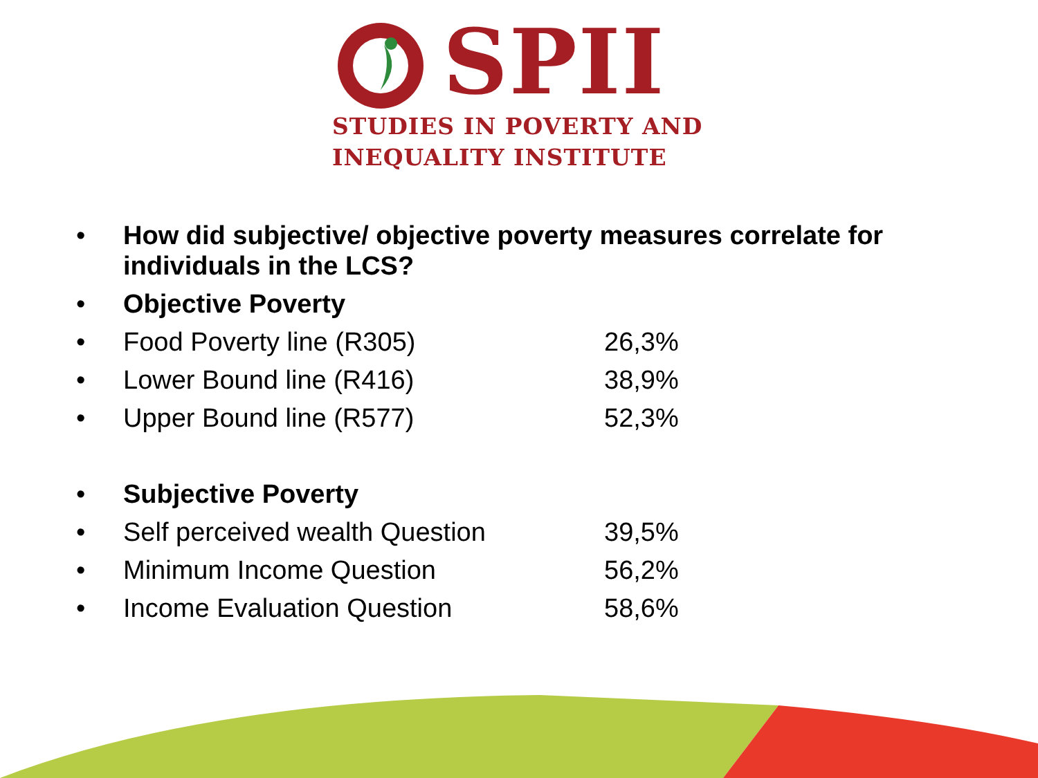SPII
STUDIES IN POVERTY AND
INEQUALITY INSTITUTE
• How did subjective/ objective poverty measures correlate for individuals in the LCS?
• Objective Poverty
• Food Poverty line (R305) 26,3%
• Lower Bound line (R416) 38,9%
• Upper Bound line (R577) 52,3%
• Subjective Poverty
• Self perceived wealth Question 39,5%
• Minimum Income Question 56,2%
• Income Evaluation Question 58,6%